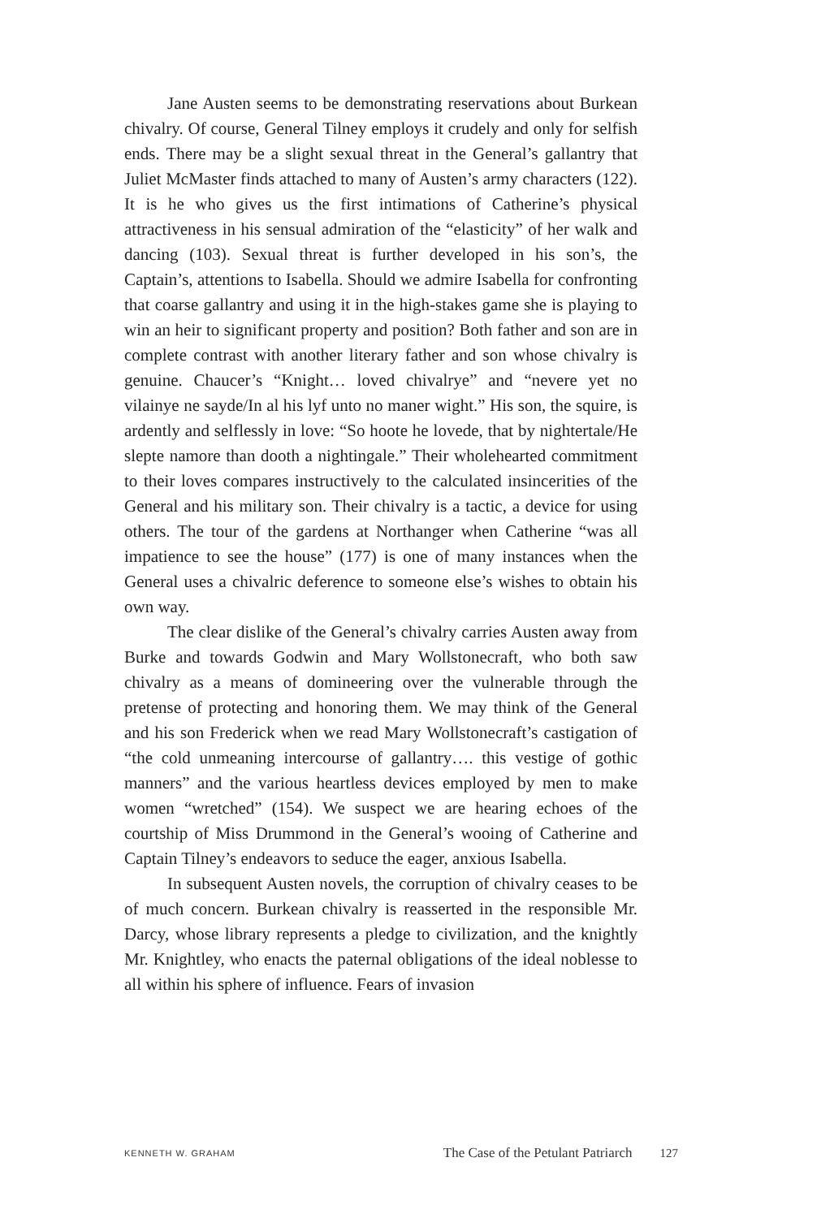Jane Austen seems to be demonstrating reservations about Burkean chivalry. Of course, General Tilney employs it crudely and only for selfish ends. There may be a slight sexual threat in the General’s gallantry that Juliet McMaster finds attached to many of Austen’s army characters (122). It is he who gives us the first intimations of Catherine’s physical attractiveness in his sensual admiration of the “elasticity” of her walk and dancing (103). Sexual threat is further developed in his son’s, the Captain’s, attentions to Isabella. Should we admire Isabella for confronting that coarse gallantry and using it in the high-stakes game she is playing to win an heir to significant property and position? Both father and son are in complete contrast with another literary father and son whose chivalry is genuine. Chaucer’s “Knight… loved chivalrye” and “nevere yet no vilainye ne sayde/In al his lyf unto no maner wight.” His son, the squire, is ardently and selflessly in love: “So hoote he lovede, that by nightertale/He slepte namore than dooth a nightingale.” Their wholehearted commitment to their loves compares instructively to the calculated insincerities of the General and his military son. Their chivalry is a tactic, a device for using others. The tour of the gardens at Northanger when Catherine “was all impatience to see the house” (177) is one of many instances when the General uses a chivalric deference to someone else’s wishes to obtain his own way.
The clear dislike of the General’s chivalry carries Austen away from Burke and towards Godwin and Mary Wollstonecraft, who both saw chivalry as a means of domineering over the vulnerable through the pretense of protecting and honoring them. We may think of the General and his son Frederick when we read Mary Wollstonecraft’s castigation of “the cold unmeaning intercourse of gallantry…. this vestige of gothic manners” and the various heartless devices employed by men to make women “wretched” (154). We suspect we are hearing echoes of the courtship of Miss Drummond in the General’s wooing of Catherine and Captain Tilney’s endeavors to seduce the eager, anxious Isabella.
In subsequent Austen novels, the corruption of chivalry ceases to be of much concern. Burkean chivalry is reasserted in the responsible Mr. Darcy, whose library represents a pledge to civilization, and the knightly Mr. Knightley, who enacts the paternal obligations of the ideal noblesse to all within his sphere of influence. Fears of invasion
KENNETH W. GRAHAM The Case of the Petulant Patriarch 127